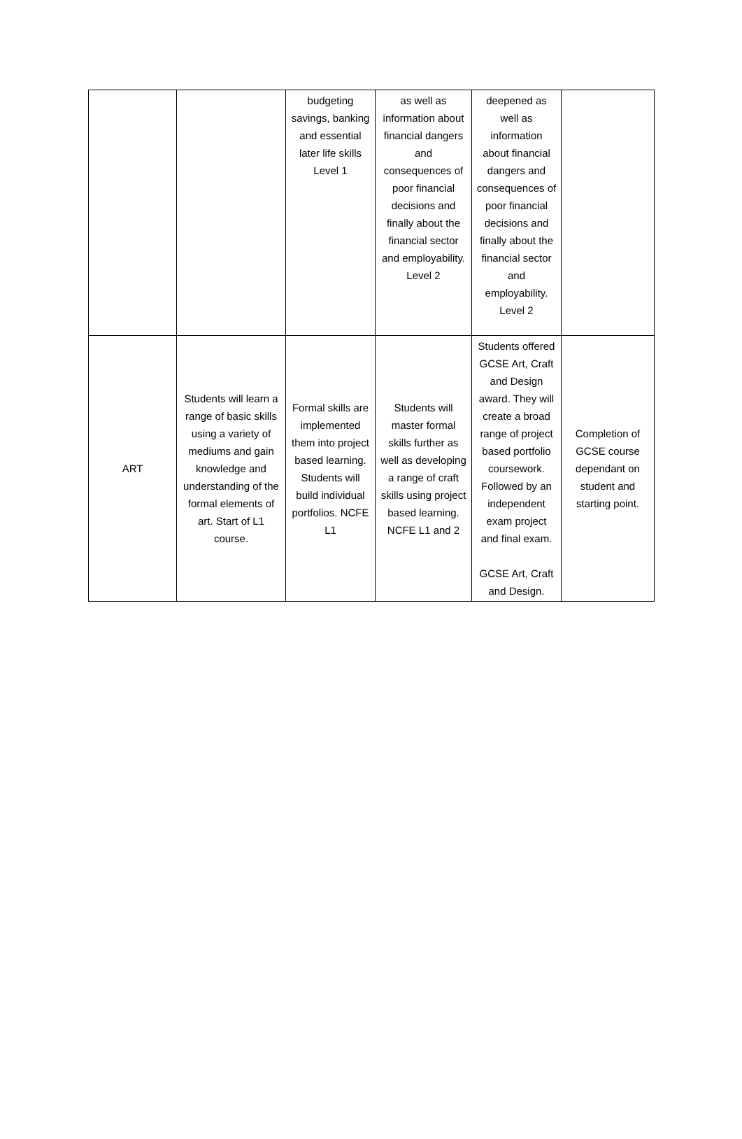| | | budgeting savings, banking and essential later life skills Level 1 | as well as information about financial dangers and consequences of poor financial decisions and finally about the financial sector and employability. Level 2 | deepened as well as information about financial dangers and consequences of poor financial decisions and finally about the financial sector and employability. Level 2 | |
| ART | Students will learn a range of basic skills using a variety of mediums and gain knowledge and understanding of the formal elements of art. Start of L1 course. | Formal skills are implemented them into project based learning. Students will build individual portfolios. NCFE L1 | Students will master formal skills further as well as developing a range of craft skills using project based learning. NCFE L1 and 2 | Students offered GCSE Art, Craft and Design award. They will create a broad range of project based portfolio coursework. Followed by an independent exam project and final exam. GCSE Art, Craft and Design. | Completion of GCSE course dependant on student and starting point. |